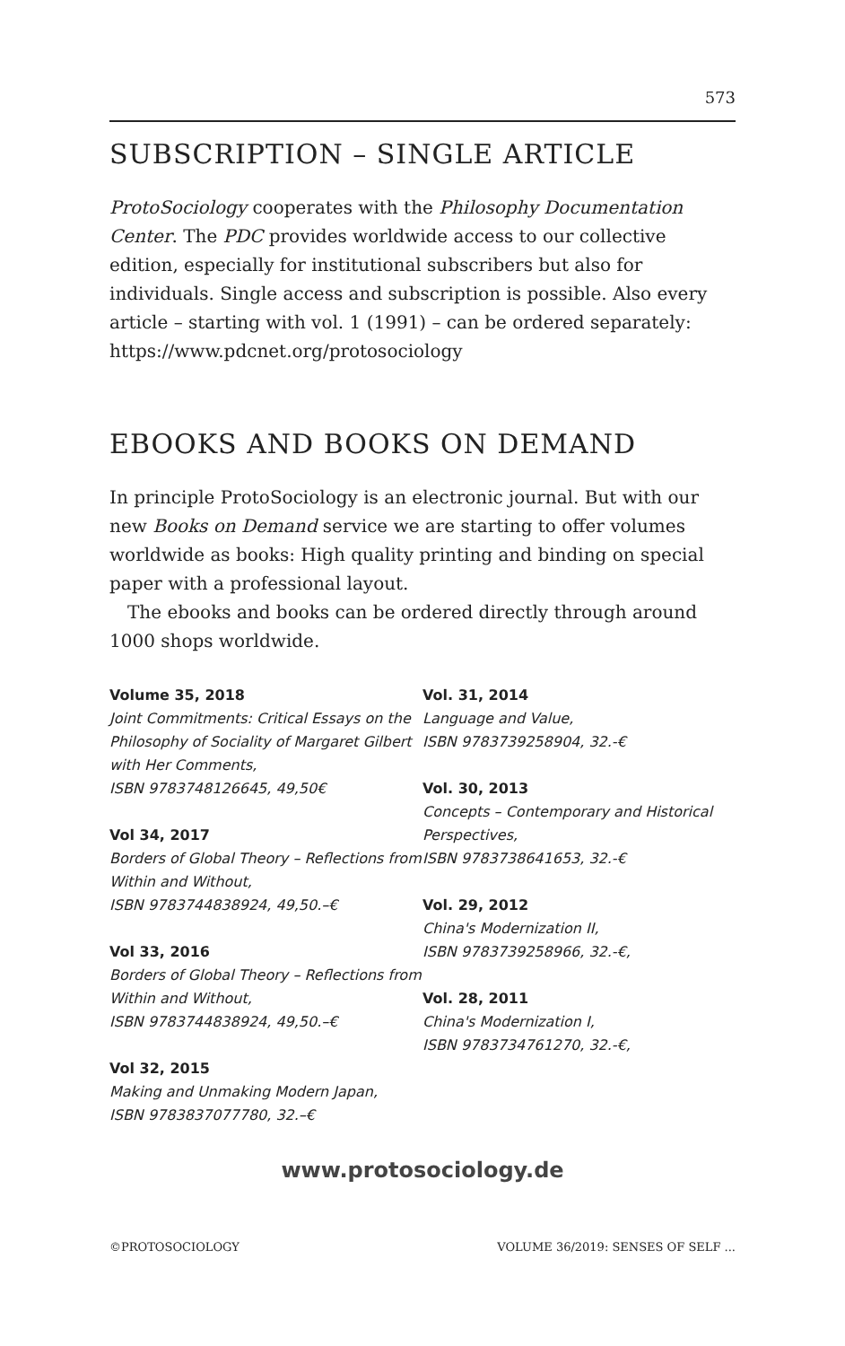573
SUBSCRIPTION – SINGLE ARTICLE
ProtoSociology cooperates with the Philosophy Documentation Center. The PDC provides worldwide access to our collective edition, especially for institutional subscribers but also for individuals. Single access and subscription is possible. Also every article – starting with vol. 1 (1991) – can be ordered separately:
https://www.pdcnet.org/protosociology
EBOOKS AND BOOKS ON DEMAND
In principle ProtoSociology is an electronic journal. But with our new Books on Demand service we are starting to offer volumes worldwide as books: High quality printing and binding on special paper with a professional layout.
The ebooks and books can be ordered directly through around 1000 shops worldwide.
Volume 35, 2018
Joint Commitments: Critical Essays on the Philosophy of Sociality of Margaret Gilbert with Her Comments,
ISBN 9783748126645, 49,50€
Vol 34, 2017
Borders of Global Theory – Reflections from Within and Without,
ISBN 9783744838924, 49,50.–€
Vol 33, 2016
Borders of Global Theory – Reflections from Within and Without,
ISBN 9783744838924, 49,50.–€
Vol 32, 2015
Making and Unmaking Modern Japan,
ISBN 9783837077780, 32.–€
Vol. 31, 2014
Language and Value,
ISBN 9783739258904, 32.-€
Vol. 30, 2013
Concepts – Contemporary and Historical Perspectives,
ISBN 9783738641653, 32.-€
Vol. 29, 2012
China's Modernization II,
ISBN 9783739258966, 32.-€,
Vol. 28, 2011
China's Modernization I,
ISBN 9783734761270, 32.-€,
www.protosociology.de
©PROTOSOCIOLOGY VOLUME 36/2019: SENSES OF SELF ...